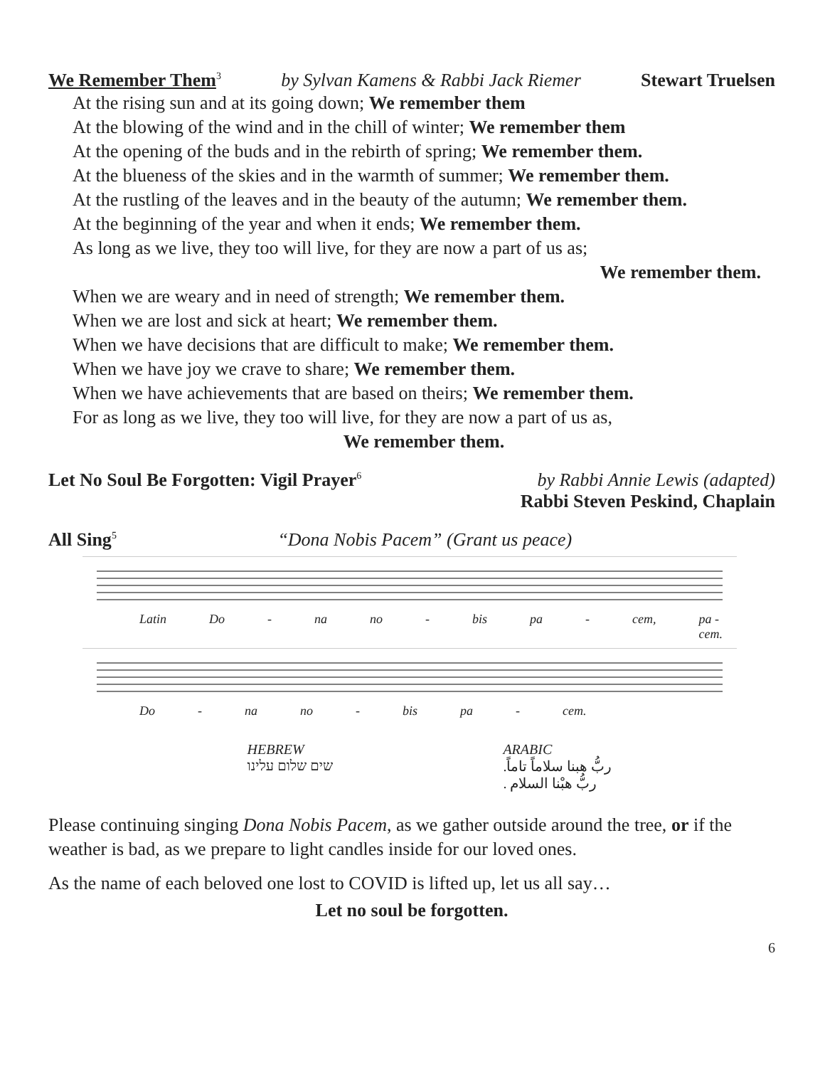We Remember Them<sup>3</sup> by Sylvan Kamens & Rabbi Jack Riemer Stewart Truelsen
At the rising sun and at its going down; We remember them
At the blowing of the wind and in the chill of winter; We remember them
At the opening of the buds and in the rebirth of spring; We remember them.
At the blueness of the skies and in the warmth of summer; We remember them.
At the rustling of the leaves and in the beauty of the autumn; We remember them.
At the beginning of the year and when it ends; We remember them.
As long as we live, they too will live, for they are now a part of us as;
We remember them.
When we are weary and in need of strength; We remember them.
When we are lost and sick at heart; We remember them.
When we have decisions that are difficult to make; We remember them.
When we have joy we crave to share; We remember them.
When we have achievements that are based on theirs; We remember them.
For as long as we live, they too will live, for they are now a part of us as,
We remember them.
Let No Soul Be Forgotten: Vigil Prayer<sup>6</sup> by Rabbi Annie Lewis (adapted)
Rabbi Steven Peskind, Chaplain
All Sing<sup>5</sup> “Dona Nobis Pacem” (Grant us peace)
Latin Do - na no - bis pa - cem, pa - cem.
Do - na no - bis pa - cem.
HEBREW
שים שלום עלינו
ARABIC
ربُّ هبنا سلاماً تاماً.
ربُّ هبْنا السلام .
Please continuing singing Dona Nobis Pacem, as we gather outside around the tree, or if the weather is bad, as we prepare to light candles inside for our loved ones.
As the name of each beloved one lost to COVID is lifted up, let us all say…
Let no soul be forgotten.
6